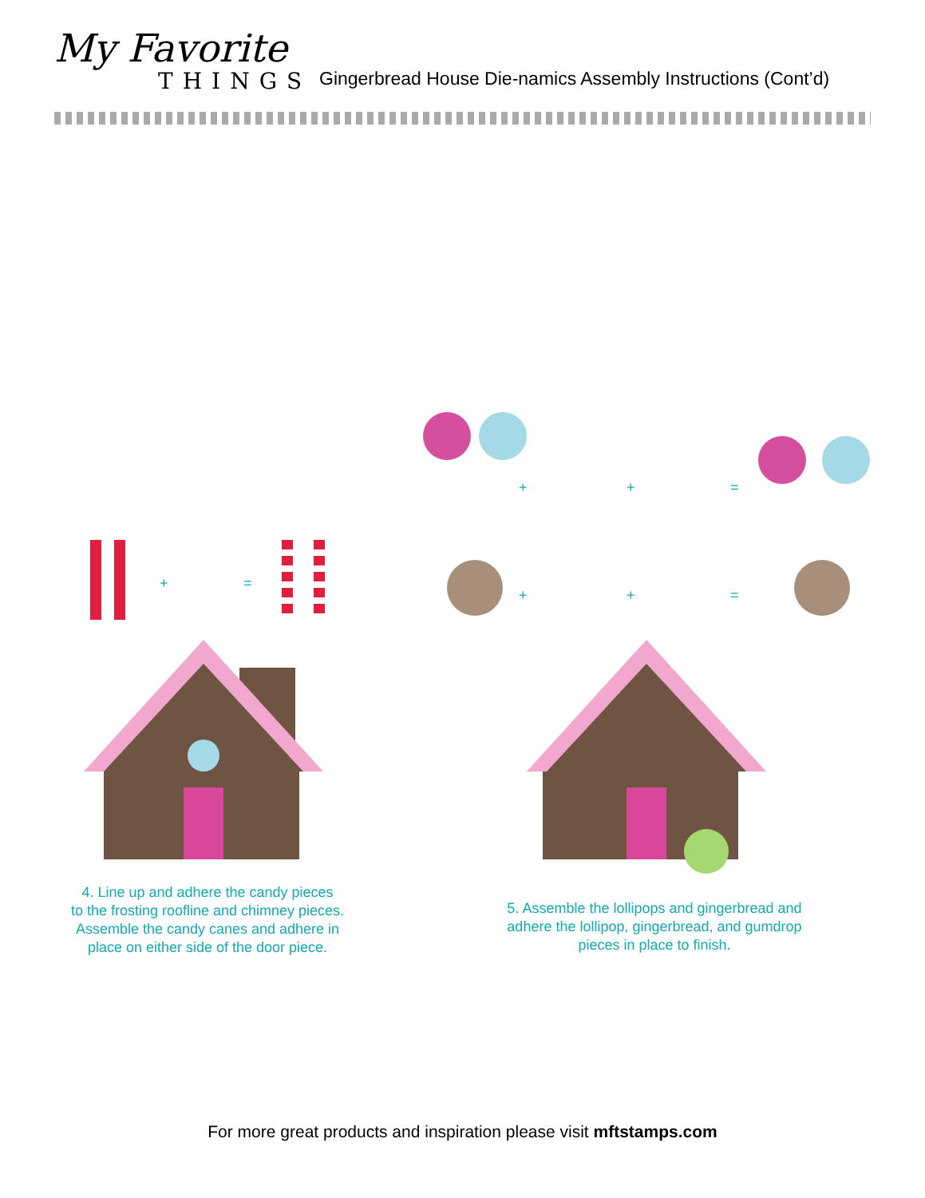My Favorite
THINGS
Gingerbread House Die-namics Assembly Instructions (Cont’d)
+
=
4. Line up and adhere the candy pieces
to the frosting roofline and chimney pieces.
Assemble the candy canes and adhere in
place on either side of the door piece.
+
+
=
+
+
=
5. Assemble the lollipops and gingerbread and
adhere the lollipop, gingerbread, and gumdrop
pieces in place to finish.
For more great products and inspiration please visit mftstamps.com